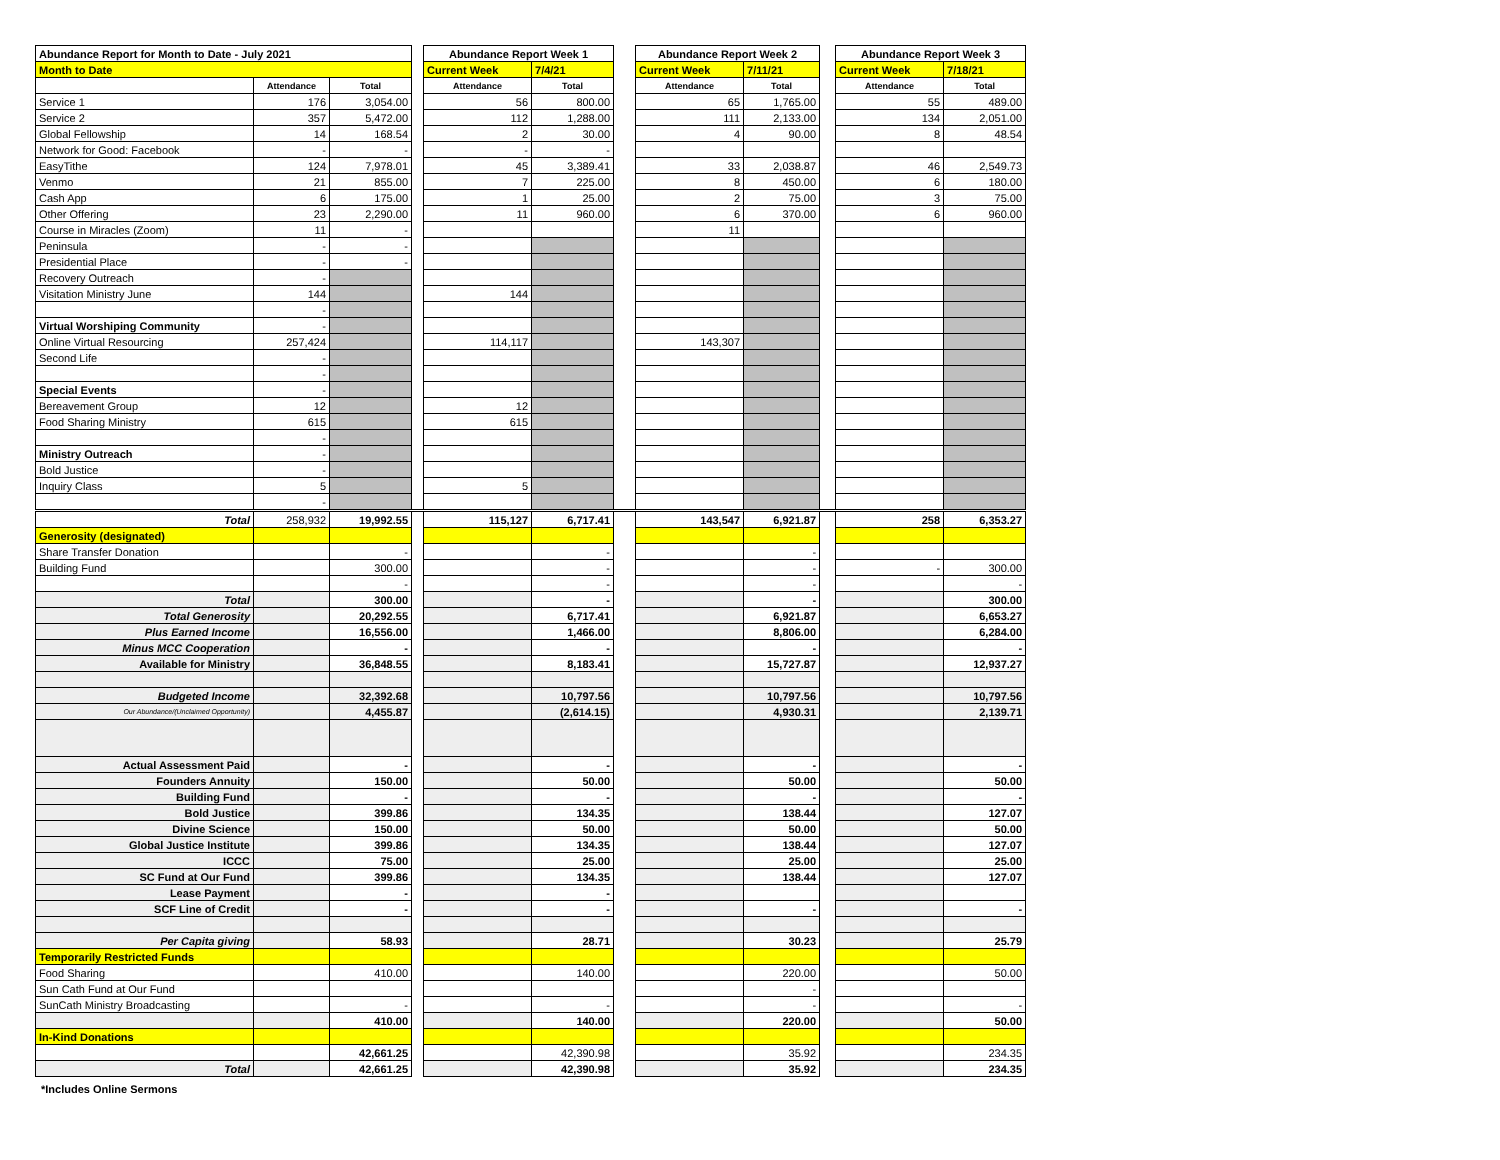| Abundance Report for Month to Date - July 2021 | | | | Abundance Report Week 1 | | | Abundance Report Week 2 | | | Abundance Report Week 3 | |
| Month to Date | | | | Current Week | 7/4/21 | | Current Week | 7/11/21 | | Current Week | 7/18/21 |
| | Attendance | Total | | Attendance | Total | | Attendance | Total | | Attendance | Total |
| Service 1 | 176 | 3,054.00 | | 56 | 800.00 | | 65 | 1,765.00 | | 55 | 489.00 |
| Service 2 | 357 | 5,472.00 | | 112 | 1,288.00 | | 111 | 2,133.00 | | 134 | 2,051.00 |
| Global Fellowship | 14 | 168.54 | | 2 | 30.00 | | 4 | 90.00 | | 8 | 48.54 |
| Network for Good: Facebook | - | - | | - | - | | | | | | |
| EasyTithe | 124 | 7,978.01 | | 45 | 3,389.41 | | 33 | 2,038.87 | | 46 | 2,549.73 |
| Venmo | 21 | 855.00 | | 7 | 225.00 | | 8 | 450.00 | | 6 | 180.00 |
| Cash App | 6 | 175.00 | | 1 | 25.00 | | 2 | 75.00 | | 3 | 75.00 |
| Other Offering | 23 | 2,290.00 | | 11 | 960.00 | | 6 | 370.00 | | 6 | 960.00 |
| Course in Miracles (Zoom) | 11 | - | | | | | 11 | | | | |
| Peninsula | - | - | | | | | | | | | |
| Presidential Place | - | - | | | | | | | | | |
| Recovery Outreach | - | | | | | | | | | | |
| Visitation Ministry June | 144 | | | 144 | | | | | | | |
| | - | | | | | | | | | | |
| Virtual Worshiping Community | - | | | | | | | | | | |
| Online Virtual Resourcing | 257,424 | | | 114,117 | | | 143,307 | | | | |
| Second Life | - | | | | | | | | | | |
| | - | | | | | | | | | | |
| Special Events | - | | | | | | | | | | |
| Bereavement Group | 12 | | | 12 | | | | | | | |
| Food Sharing Ministry | 615 | | | 615 | | | | | | | |
| | - | | | | | | | | | | |
| Ministry Outreach | - | | | | | | | | | | |
| Bold Justice | - | | | | | | | | | | |
| Inquiry Class | 5 | | | 5 | | | | | | | |
| | - | | | | | | | | | | |
| Total | 258,932 | 19,992.55 | | 115,127 | 6,717.41 | | 143,547 | 6,921.87 | | 258 | 6,353.27 |
| Generosity (designated) | | | | | | | | | | | |
| Share Transfer Donation | | - | | | - | | | - | | | |
| Building Fund | | 300.00 | | | - | | | - | | - | 300.00 |
| | | - | | | - | | | - | | | - |
| Total | | 300.00 | | | - | | | - | | | 300.00 |
| Total Generosity | | 20,292.55 | | | 6,717.41 | | | 6,921.87 | | | 6,653.27 |
| Plus Earned Income | | 16,556.00 | | | 1,466.00 | | | 8,806.00 | | | 6,284.00 |
| Minus MCC Cooperation | | - | | | - | | | - | | | - |
| Available for Ministry | | 36,848.55 | | | 8,183.41 | | | 15,727.87 | | | 12,937.27 |
| Budgeted Income | | 32,392.68 | | | 10,797.56 | | | 10,797.56 | | | 10,797.56 |
| Our Abundance/(Unclaimed Opportunity) | | 4,455.87 | | | (2,614.15) | | | 4,930.31 | | | 2,139.71 |
| Actual Assessment Paid | | - | | | - | | | - | | | - |
| Founders Annuity | | 150.00 | | | 50.00 | | | 50.00 | | | 50.00 |
| Building Fund | | - | | | - | | | - | | | - |
| Bold Justice | | 399.86 | | | 134.35 | | | 138.44 | | | 127.07 |
| Divine Science | | 150.00 | | | 50.00 | | | 50.00 | | | 50.00 |
| Global Justice Institute | | 399.86 | | | 134.35 | | | 138.44 | | | 127.07 |
| ICCC | | 75.00 | | | 25.00 | | | 25.00 | | | 25.00 |
| SC Fund at Our Fund | | 399.86 | | | 134.35 | | | 138.44 | | | 127.07 |
| Lease Payment | | - | | | - | | | | | | |
| SCF Line of Credit | | - | | | - | | | - | | | - |
| Per Capita giving | | 58.93 | | | 28.71 | | | 30.23 | | | 25.79 |
| Temporarily Restricted Funds | | | | | | | | | | | |
| Food Sharing | | 410.00 | | | 140.00 | | | 220.00 | | | 50.00 |
| Sun Cath Fund at Our Fund | | | | | | | | - | | | |
| SunCath Ministry Broadcasting | | - | | | - | | | - | | | - |
| | | 410.00 | | | 140.00 | | | 220.00 | | | 50.00 |
| In-Kind Donations | | | | | | | | | | | |
| | | 42,661.25 | | | 42,390.98 | | | 35.92 | | | 234.35 |
| Total | | 42,661.25 | | | 42,390.98 | | | 35.92 | | | 234.35 |
*Includes Online Sermons